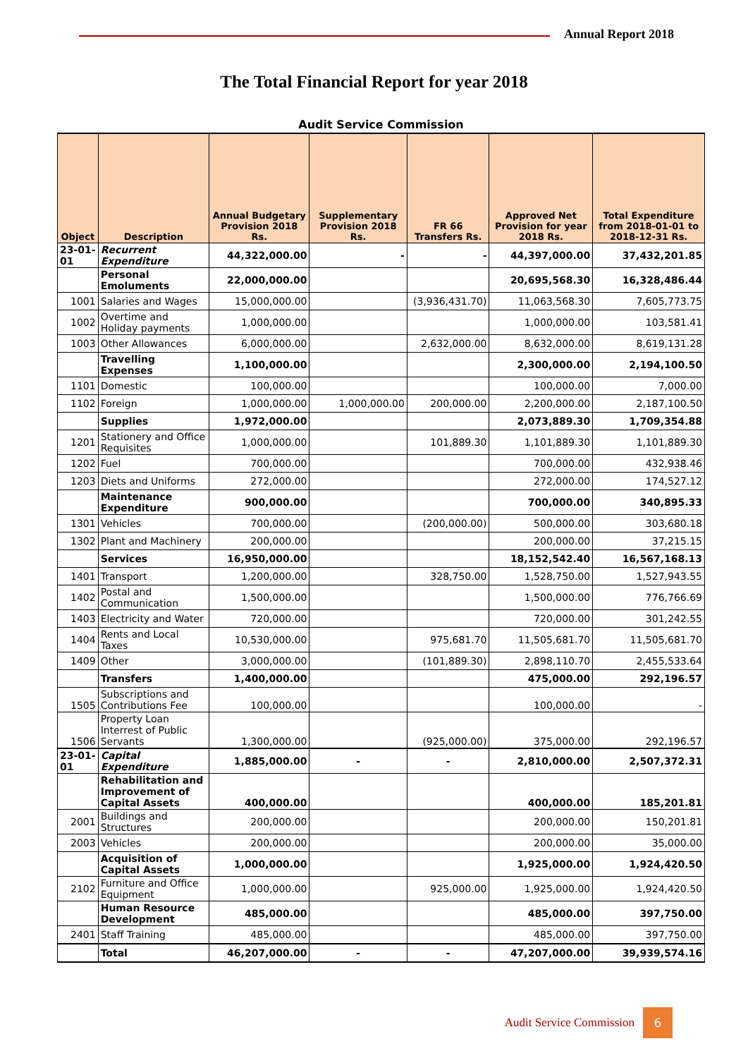Annual Report 2018
The Total Financial Report for year 2018
| Audit Service Commission | | | | | | |
| Object | Description | Annual Budgetary Provision 2018 Rs. | Supplementary Provision 2018 Rs. | FR 66 Transfers Rs. | Approved Net Provision for year 2018 Rs. | Total Expenditure from 2018-01-01 to 2018-12-31 Rs. |
| 23-01-01 | Recurrent Expenditure | 44,322,000.00 | - | - | 44,397,000.00 | 37,432,201.85 |
| | Personal Emoluments | 22,000,000.00 | | | 20,695,568.30 | 16,328,486.44 |
| 1001 | Salaries and Wages | 15,000,000.00 | | (3,936,431.70) | 11,063,568.30 | 7,605,773.75 |
| 1002 | Overtime and Holiday payments | 1,000,000.00 | | | 1,000,000.00 | 103,581.41 |
| 1003 | Other Allowances | 6,000,000.00 | | 2,632,000.00 | 8,632,000.00 | 8,619,131.28 |
| | Travelling Expenses | 1,100,000.00 | | | 2,300,000.00 | 2,194,100.50 |
| 1101 | Domestic | 100,000.00 | | | 100,000.00 | 7,000.00 |
| 1102 | Foreign | 1,000,000.00 | 1,000,000.00 | 200,000.00 | 2,200,000.00 | 2,187,100.50 |
| | Supplies | 1,972,000.00 | | | 2,073,889.30 | 1,709,354.88 |
| 1201 | Stationery and Office Requisites | 1,000,000.00 | | 101,889.30 | 1,101,889.30 | 1,101,889.30 |
| 1202 | Fuel | 700,000.00 | | | 700,000.00 | 432,938.46 |
| 1203 | Diets and Uniforms | 272,000.00 | | | 272,000.00 | 174,527.12 |
| | Maintenance Expenditure | 900,000.00 | | | 700,000.00 | 340,895.33 |
| 1301 | Vehicles | 700,000.00 | | (200,000.00) | 500,000.00 | 303,680.18 |
| 1302 | Plant and Machinery | 200,000.00 | | | 200,000.00 | 37,215.15 |
| | Services | 16,950,000.00 | | | 18,152,542.40 | 16,567,168.13 |
| 1401 | Transport | 1,200,000.00 | | 328,750.00 | 1,528,750.00 | 1,527,943.55 |
| 1402 | Postal and Communication | 1,500,000.00 | | | 1,500,000.00 | 776,766.69 |
| 1403 | Electricity and Water | 720,000.00 | | | 720,000.00 | 301,242.55 |
| 1404 | Rents and Local Taxes | 10,530,000.00 | | 975,681.70 | 11,505,681.70 | 11,505,681.70 |
| 1409 | Other | 3,000,000.00 | | (101,889.30) | 2,898,110.70 | 2,455,533.64 |
| | Transfers | 1,400,000.00 | | | 475,000.00 | 292,196.57 |
| 1505 | Subscriptions and Contributions Fee | 100,000.00 | | | 100,000.00 | - |
| 1506 | Property Loan Interrest of Public Servants | 1,300,000.00 | | (925,000.00) | 375,000.00 | 292,196.57 |
| 23-01-01 | Capital Expenditure | 1,885,000.00 | - | - | 2,810,000.00 | 2,507,372.31 |
| | Rehabilitation and Improvement of Capital Assets | 400,000.00 | | | 400,000.00 | 185,201.81 |
| 2001 | Buildings and Structures | 200,000.00 | | | 200,000.00 | 150,201.81 |
| 2003 | Vehicles | 200,000.00 | | | 200,000.00 | 35,000.00 |
| | Acquisition of Capital Assets | 1,000,000.00 | | | 1,925,000.00 | 1,924,420.50 |
| 2102 | Furniture and Office Equipment | 1,000,000.00 | | 925,000.00 | 1,925,000.00 | 1,924,420.50 |
| | Human Resource Development | 485,000.00 | | | 485,000.00 | 397,750.00 |
| 2401 | Staff Training | 485,000.00 | | | 485,000.00 | 397,750.00 |
| | Total | 46,207,000.00 | - | - | 47,207,000.00 | 39,939,574.16 |
Audit Service Commission 6